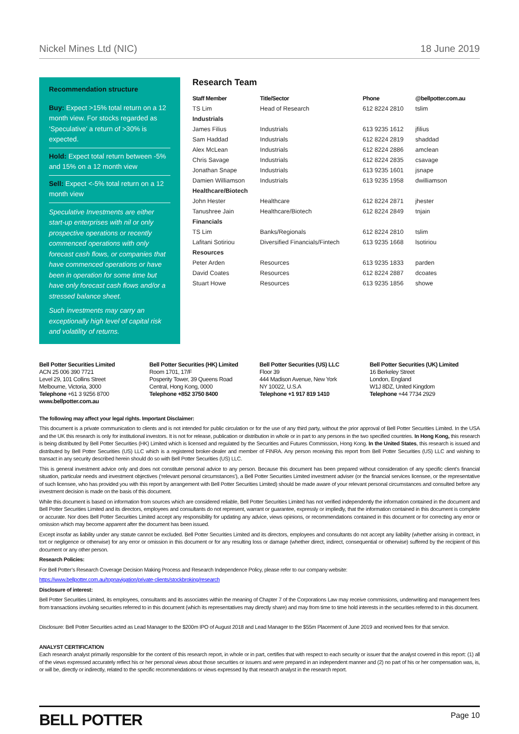Nickel Mines Ltd (NIC) 18 June 2019
Recommendation structure
Buy: Expect >15% total return on a 12 month view. For stocks regarded as ‘Speculative’ a return of >30% is expected.
Hold: Expect total return between -5% and 15% on a 12 month view
Sell: Expect <-5% total return on a 12 month view
Speculative Investments are either start-up enterprises with nil or only prospective operations or recently commenced operations with only forecast cash flows, or companies that have commenced operations or have been in operation for some time but have only forecast cash flows and/or a stressed balance sheet.
Such investments may carry an exceptionally high level of capital risk and volatility of returns.
Research Team
| Staff Member | Title/Sector | Phone | @bellpotter.com.au |
| --- | --- | --- | --- |
| TS Lim | Head of Research | 612 8224 2810 | tslim |
| Industrials | | | |
| James Filius | Industrials | 613 9235 1612 | jfilius |
| Sam Haddad | Industrials | 612 8224 2819 | shaddad |
| Alex McLean | Industrials | 612 8224 2886 | amclean |
| Chris Savage | Industrials | 612 8224 2835 | csavage |
| Jonathan Snape | Industrials | 613 9235 1601 | jsnape |
| Damien Williamson | Industrials | 613 9235 1958 | dwilliamson |
| Healthcare/Biotech | | | |
| John Hester | Healthcare | 612 8224 2871 | jhester |
| Tanushree Jain | Healthcare/Biotech | 612 8224 2849 | tnjain |
| Financials | | | |
| TS Lim | Banks/Regionals | 612 8224 2810 | tslim |
| Lafitani Sotiriou | Diversified Financials/Fintech | 613 9235 1668 | lsotiriou |
| Resources | | | |
| Peter Arden | Resources | 613 9235 1833 | parden |
| David Coates | Resources | 612 8224 2887 | dcoates |
| Stuart Howe | Resources | 613 9235 1856 | showe |
Bell Potter Securities Limited
ACN 25 006 390 7721
Level 29, 101 Collins Street
Melbourne, Victoria, 3000
Telephone +61 3 9256 8700
www.bellpotter.com.au
Bell Potter Securities (HK) Limited
Room 1701, 17/F
Posperity Tower, 39 Queens Road
Central, Hong Kong, 0000
Telephone +852 3750 8400
Bell Potter Securities (US) LLC
Floor 39
444 Madison Avenue, New York
NY 10022, U.S.A
Telephone +1 917 819 1410
Bell Potter Securities (UK) Limited
16 Berkeley Street
London, England
W1J 8DZ, United Kingdom
Telephone +44 7734 2929
The following may affect your legal rights. Important Disclaimer:
This document is a private communication to clients and is not intended for public circulation or for the use of any third party, without the prior approval of Bell Potter Securities Limited. In the USA and the UK this research is only for institutional investors. It is not for release, publication or distribution in whole or in part to any persons in the two specified countries. In Hong Kong, this research is being distributed by Bell Potter Securities (HK) Limited which is licensed and regulated by the Securities and Futures Commission, Hong Kong. In the United States, this research is issued and distributed by Bell Potter Securities (US) LLC which is a registered broker-dealer and member of FINRA. Any person receiving this report from Bell Potter Securities (US) LLC and wishing to transact in any security described herein should do so with Bell Potter Securities (US) LLC.
This is general investment advice only and does not constitute personal advice to any person. Because this document has been prepared without consideration of any specific client’s financial situation, particular needs and investment objectives (‘relevant personal circumstances’), a Bell Potter Securities Limited investment adviser (or the financial services licensee, or the representative of such licensee, who has provided you with this report by arrangement with Bell Potter Securities Limited) should be made aware of your relevant personal circumstances and consulted before any investment decision is made on the basis of this document.
While this document is based on information from sources which are considered reliable, Bell Potter Securities Limited has not verified independently the information contained in the document and Bell Potter Securities Limited and its directors, employees and consultants do not represent, warrant or guarantee, expressly or impliedly, that the information contained in this document is complete or accurate. Nor does Bell Potter Securities Limited accept any responsibility for updating any advice, views opinions, or recommendations contained in this document or for correcting any error or omission which may become apparent after the document has been issued.
Except insofar as liability under any statute cannot be excluded. Bell Potter Securities Limited and its directors, employees and consultants do not accept any liability (whether arising in contract, in tort or negligence or otherwise) for any error or omission in this document or for any resulting loss or damage (whether direct, indirect, consequential or otherwise) suffered by the recipient of this document or any other person.
Research Policies:
For Bell Potter’s Research Coverage Decision Making Process and Research Independence Policy, please refer to our company website:
https://www.bellpotter.com.au/topnavigation/private-clients/stockbroking/research
Disclosure of interest:
Bell Potter Securities Limited, its employees, consultants and its associates within the meaning of Chapter 7 of the Corporations Law may receive commissions, underwriting and management fees from transactions involving securities referred to in this document (which its representatives may directly share) and may from time to time hold interests in the securities referred to in this document.
Disclosure: Bell Potter Securities acted as Lead Manager to the $200m IPO of August 2018 and Lead Manager to the $55m Placement of June 2019 and received fees for that service.
ANALYST CERTIFICATION
Each research analyst primarily responsible for the content of this research report, in whole or in part, certifies that with respect to each security or issuer that the analyst covered in this report: (1) all of the views expressed accurately reflect his or her personal views about those securities or issuers and were prepared in an independent manner and (2) no part of his or her compensation was, is, or will be, directly or indirectly, related to the specific recommendations or views expressed by that research analyst in the research report.
BELL POTTER Page 10